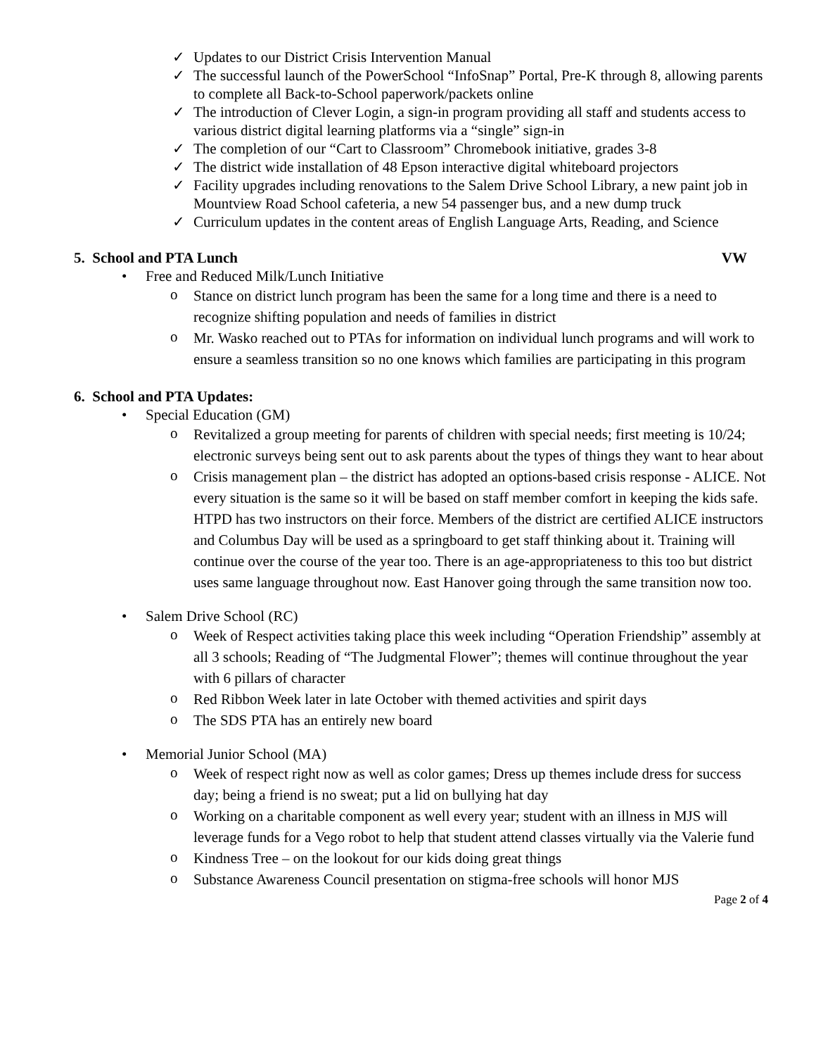✓ Updates to our District Crisis Intervention Manual
✓ The successful launch of the PowerSchool “InfoSnap” Portal, Pre-K through 8, allowing parents to complete all Back-to-School paperwork/packets online
✓ The introduction of Clever Login, a sign-in program providing all staff and students access to various district digital learning platforms via a “single” sign-in
✓ The completion of our “Cart to Classroom” Chromebook initiative, grades 3-8
✓ The district wide installation of 48 Epson interactive digital whiteboard projectors
✓ Facility upgrades including renovations to the Salem Drive School Library, a new paint job in Mountview Road School cafeteria, a new 54 passenger bus, and a new dump truck
✓ Curriculum updates in the content areas of English Language Arts, Reading, and Science
5. School and PTA Lunch VW
• Free and Reduced Milk/Lunch Initiative
o Stance on district lunch program has been the same for a long time and there is a need to recognize shifting population and needs of families in district
o Mr. Wasko reached out to PTAs for information on individual lunch programs and will work to ensure a seamless transition so no one knows which families are participating in this program
6. School and PTA Updates:
• Special Education (GM)
o Revitalized a group meeting for parents of children with special needs; first meeting is 10/24; electronic surveys being sent out to ask parents about the types of things they want to hear about
o Crisis management plan – the district has adopted an options-based crisis response - ALICE. Not every situation is the same so it will be based on staff member comfort in keeping the kids safe. HTPD has two instructors on their force. Members of the district are certified ALICE instructors and Columbus Day will be used as a springboard to get staff thinking about it. Training will continue over the course of the year too. There is an age-appropriateness to this too but district uses same language throughout now. East Hanover going through the same transition now too.
• Salem Drive School (RC)
o Week of Respect activities taking place this week including “Operation Friendship” assembly at all 3 schools; Reading of “The Judgmental Flower”; themes will continue throughout the year with 6 pillars of character
o Red Ribbon Week later in late October with themed activities and spirit days
o The SDS PTA has an entirely new board
• Memorial Junior School (MA)
o Week of respect right now as well as color games; Dress up themes include dress for success day; being a friend is no sweat; put a lid on bullying hat day
o Working on a charitable component as well every year; student with an illness in MJS will leverage funds for a Vego robot to help that student attend classes virtually via the Valerie fund
o Kindness Tree – on the lookout for our kids doing great things
o Substance Awareness Council presentation on stigma-free schools will honor MJS
Page 2 of 4